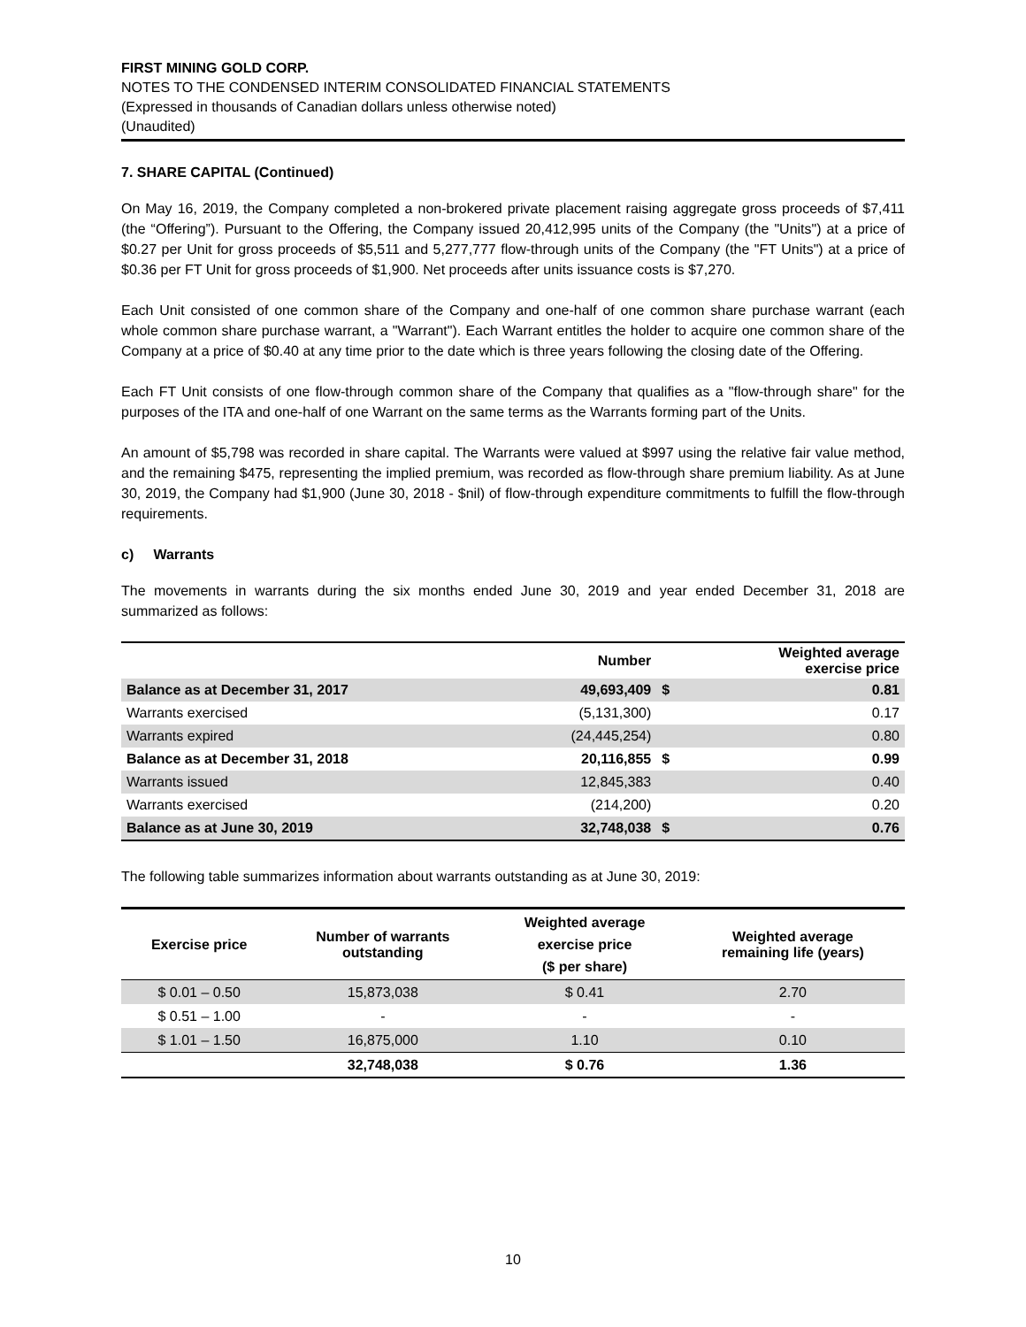FIRST MINING GOLD CORP.
NOTES TO THE CONDENSED INTERIM CONSOLIDATED FINANCIAL STATEMENTS
(Expressed in thousands of Canadian dollars unless otherwise noted)
(Unaudited)
7. SHARE CAPITAL (Continued)
On May 16, 2019, the Company completed a non-brokered private placement raising aggregate gross proceeds of $7,411 (the “Offering”). Pursuant to the Offering, the Company issued 20,412,995 units of the Company (the "Units") at a price of $0.27 per Unit for gross proceeds of $5,511 and 5,277,777 flow-through units of the Company (the "FT Units") at a price of $0.36 per FT Unit for gross proceeds of $1,900. Net proceeds after units issuance costs is $7,270.
Each Unit consisted of one common share of the Company and one-half of one common share purchase warrant (each whole common share purchase warrant, a "Warrant"). Each Warrant entitles the holder to acquire one common share of the Company at a price of $0.40 at any time prior to the date which is three years following the closing date of the Offering.
Each FT Unit consists of one flow-through common share of the Company that qualifies as a "flow-through share" for the purposes of the ITA and one-half of one Warrant on the same terms as the Warrants forming part of the Units.
An amount of $5,798 was recorded in share capital. The Warrants were valued at $997 using the relative fair value method, and the remaining $475, representing the implied premium, was recorded as flow-through share premium liability. As at June 30, 2019, the Company had $1,900 (June 30, 2018 - $nil) of flow-through expenditure commitments to fulfill the flow-through requirements.
c) Warrants
The movements in warrants during the six months ended June 30, 2019 and year ended December 31, 2018 are summarized as follows:
| | Number | | Weighted average exercise price |
| --- | --- | --- | --- |
| Balance as at December 31, 2017 | 49,693,409 | $ | 0.81 |
| Warrants exercised | (5,131,300) | | 0.17 |
| Warrants expired | (24,445,254) | | 0.80 |
| Balance as at December 31, 2018 | 20,116,855 | $ | 0.99 |
| Warrants issued | 12,845,383 | | 0.40 |
| Warrants exercised | (214,200) | | 0.20 |
| Balance as at June 30, 2019 | 32,748,038 | $ | 0.76 |
The following table summarizes information about warrants outstanding as at June 30, 2019:
| Exercise price | Number of warrants outstanding | Weighted average exercise price ($ per share) | Weighted average remaining life (years) |
| --- | --- | --- | --- |
| $ 0.01 – 0.50 | 15,873,038 | $ 0.41 | 2.70 |
| $ 0.51 – 1.00 | - | - | - |
| $ 1.01 – 1.50 | 16,875,000 | 1.10 | 0.10 |
| | 32,748,038 | $ 0.76 | 1.36 |
10